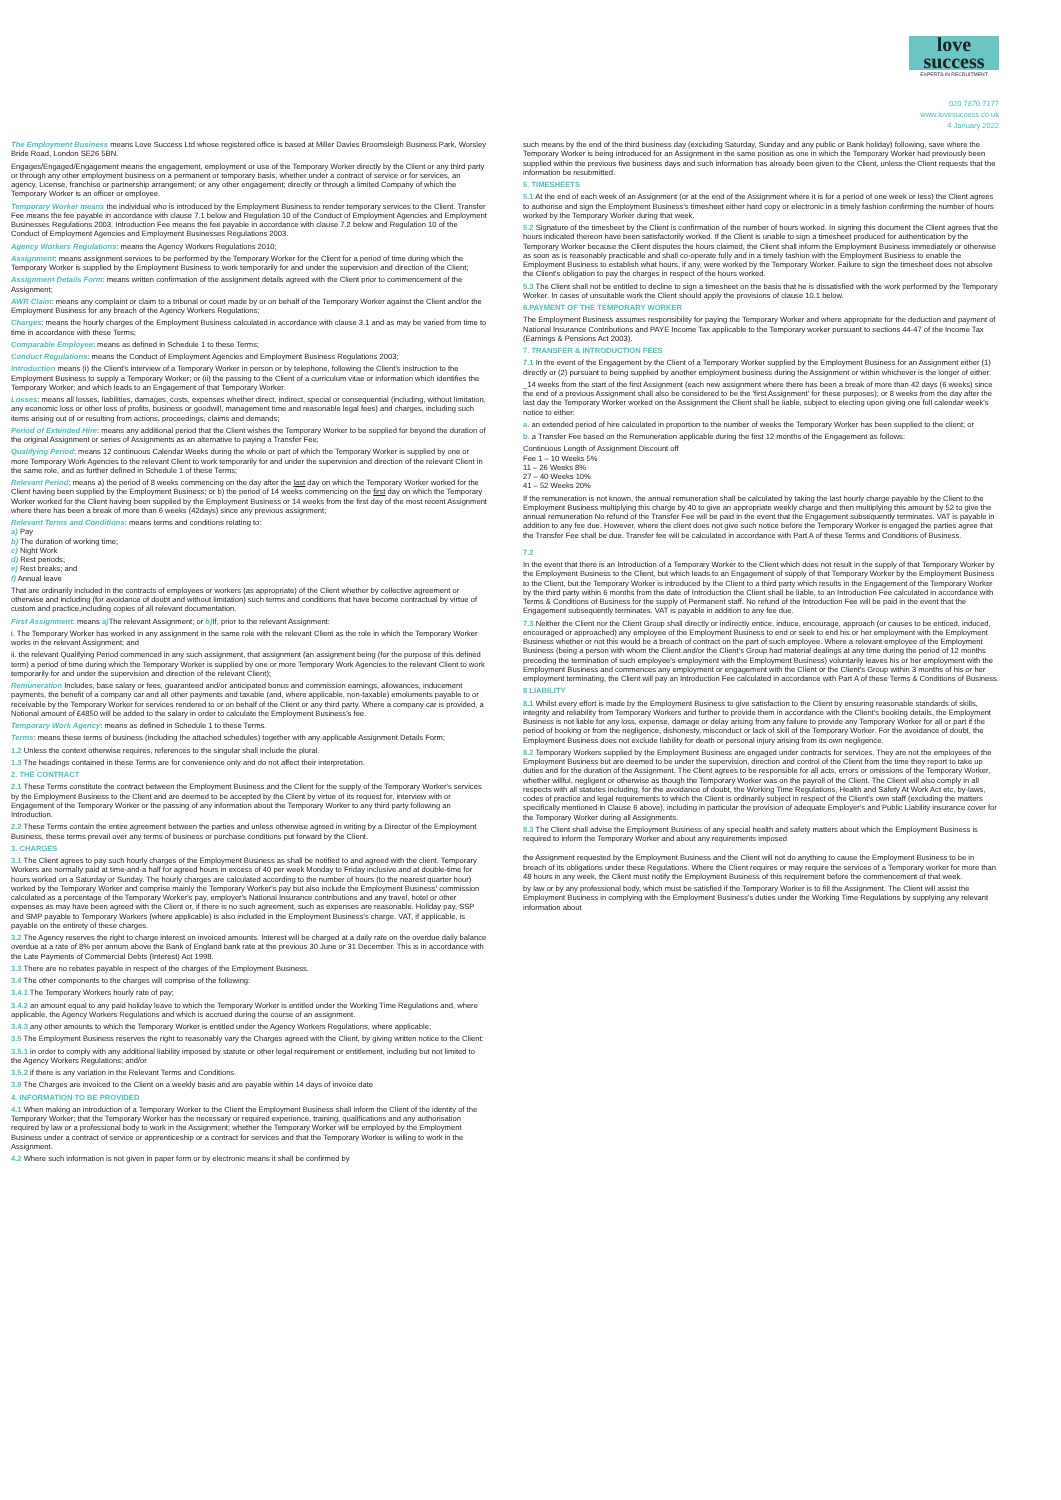love success
EXPERTS IN RECRUITMENT
020 7870 7177
www.lovesuccess.co.uk
4 January 2022
The Employment Business means Love Success Ltd whose registered office is based at Miller Davies Broomsleigh Business Park, Worsley Bride Road, London SE26 5BN.
Engages/Engaged/Engagement means the engagement, employment or use of the Temporary Worker directly by the Client or any third party or through any other employment business on a permanent or temporary basis, whether under a contract of service or for services, an agency, License, franchise or partnership arrangement; or any other engagement; directly or through a limited Company of which the Temporary Worker is an officer or employee.
Temporary Worker means the individual who is introduced by the Employment Business to render temporary services to the Client. Transfer Fee means the fee payable in accordance with clause 7.1 below and Regulation 10 of the Conduct of Employment Agencies and Employment Businesses Regulations 2003. Introduction Fee means the fee payable in accordance with clause 7.2 below and Regulation 10 of the Conduct of Employment Agencies and Employment Businesses Regulations 2003.
Agency Workers Regulations: means the Agency Workers Regulations 2010;
Assignment: means assignment services to be performed by the Temporary Worker for the Client for a period of time during which the Temporary Worker is supplied by the Employment Business to work temporarily for and under the supervision and direction of the Client;
Assignment Details Form: means written confirmation of the assignment details agreed with the Client prior to commencement of the Assignment;
AWR Claim: means any complaint or claim to a tribunal or court made by or on behalf of the Temporary Worker against the Client and/or the Employment Business for any breach of the Agency Workers Regulations;
Charges: means the hourly charges of the Employment Business calculated in accordance with clause 3.1 and as may be varied from time to time in accordance with these Terms;
Comparable Employee: means as defined in Schedule 1 to these Terms;
Conduct Regulations: means the Conduct of Employment Agencies and Employment Business Regulations 2003;
Introduction means (i) the Client's interview of a Temporary Worker in person or by telephone, following the Client's instruction to the Employment Business to supply a Temporary Worker; or (ii) the passing to the Client of a curriculum vitae or information which identifies the Temporary Worker; and which leads to an Engagement of that Temporary Worker.
Losses: means all losses, liabilities, damages, costs, expenses whether direct, indirect, special or consequential (including, without limitation, any economic loss or other loss of profits, business or goodwill, management time and reasonable legal fees) and charges, including such items arising out of or resulting from actions, proceedings, claims and demands;
Period of Extended Hire: means any additional period that the Client wishes the Temporary Worker to be supplied for beyond the duration of the original Assignment or series of Assignments as an alternative to paying a Transfer Fee;
Qualifying Period: means 12 continuous Calendar Weeks during the whole or part of which the Temporary Worker is supplied by one or more Temporary Work Agencies to the relevant Client to work temporarily for and under the supervision and direction of the relevant Client in the same role, and as further defined in Schedule 1 of these Terms;
Relevant Period: means a) the period of 8 weeks commencing on the day after the last day on which the Temporary Worker worked for the Client having been supplied by the Employment Business; or b) the period of 14 weeks commencing on the first day on which the Temporary Worker worked for the Client having been supplied by the Employment Business or 14 weeks from the first day of the most recent Assignment where there has been a break of more than 6 weeks (42days) since any previous assignment;
Relevant Terms and Conditions: means terms and conditions relating to:
a) Pay
b) The duration of working time;
c) Night Work
d) Rest periods;
e) Rest breaks; and
f) Annual leave
That are ordinarily included in the contracts of employees or workers (as appropriate) of the Client whether by collective agreement or otherwise and including (for avoidance of doubt and without limitation) such terms and conditions that have become contractual by virtue of custom and practice,including copies of all relevant documentation.
First Assignment: means a) The relevant Assignment; or b) If, prior to the relevant Assignment:
i. The Temporary Worker has worked in any assignment in the same role with the relevant Client as the role in which the Temporary Worker works in the relevant Assignment; and
ii. the relevant Qualifying Period commenced in any such assignment, that assignment (an assignment being (for the purpose of this defined term) a period of time during which the Temporary Worker is supplied by one or more Temporary Work Agencies to the relevant Client to work temporarily for and under the supervision and direction of the relevant Client);
Remuneration Includes, base salary or fees, guaranteed and/or anticipated bonus and commission earnings, allowances, inducement payments, the benefit of a company car and all other payments and taxable (and, where applicable, non-taxable) emoluments payable to or receivable by the Temporary Worker for services rendered to or on behalf of the Client or any third party. Where a company car is provided, a Notional amount of £4850 will be added to the salary in order to calculate the Employment Business's fee.
Temporary Work Agency: means as defined in Schedule 1 to these Terms.
Terms: means these terms of business (including the attached schedules) together with any applicable Assignment Details Form;
1.2 Unless the context otherwise requires, references to the singular shall include the plural.
1.3 The headings contained in these Terms are for convenience only and do not affect their interpretation.
2. THE CONTRACT
2.1 These Terms constitute the contract between the Employment Business and the Client for the supply of the Temporary Worker's services by the Employment Business to the Client and are deemed to be accepted by the Client by virtue of its request for, interview with or Engagement of the Temporary Worker or the passing of any information about the Temporary Worker to any third party following an Introduction.
2.2 These Terms contain the entire agreement between the parties and unless otherwise agreed in writing by a Director of the Employment Business, these terms prevail over any terms of business or purchase conditions put forward by the Client.
3. CHARGES
3.1 The Client agrees to pay such hourly charges of the Employment Business as shall be notified to and agreed with the client. Temporary Workers are normally paid at time-and-a half for agreed hours in excess of 40 per week Monday to Friday inclusive and at double-time for hours worked on a Saturday or Sunday. The hourly charges are calculated according to the number of hours (to the nearest quarter hour) worked by the Temporary Worker and comprise mainly the Temporary Worker's pay but also include the Employment Business' commission calculated as a percentage of the Temporary Worker's pay, employer's National Insurance contributions and any travel, hotel or other expenses as may have been agreed with the Client or, if there is no such agreement, such as expenses are reasonable. Holiday pay, SSP and SMP payable to Temporary Workers (where applicable) is also included in the Employment Business's charge. VAT, if applicable, is payable on the entirety of these charges.
3.2 The Agency reserves the right to charge interest on invoiced amounts. Interest will be charged at a daily rate on the overdue daily balance overdue at a rate of 8% per annum above the Bank of England bank rate at the previous 30 June or 31 December. This is in accordance with the Late Payments of Commercial Debts (Interest) Act 1998.
3.3 There are no rebates payable in respect of the charges of the Employment Business.
3.4 The other components to the charges will comprise of the following:
3.4.1 The Temporary Workers hourly rate of pay;
3.4.2 an amount equal to any paid holiday leave to which the Temporary Worker is entitled under the Working Time Regulations and, where applicable, the Agency Workers Regulations and which is accrued during the course of an assignment.
3.4.3 any other amounts to which the Temporary Worker is entitled under the Agency Workers Regulations, where applicable;
3.5 The Employment Business reserves the right to reasonably vary the Charges agreed with the Client, by giving written notice to the Client:
3.5.1 in order to comply with any additional liability imposed by statute or other legal requirement or entitlement, including but not limited to the Agency Workers Regulations; and/or
3.5.2 if there is any variation in the Relevant Terms and Conditions.
3.6 The Charges are invoiced to the Client on a weekly basis and are payable within 14 days of invoice date
4. INFORMATION TO BE PROVIDED
4.1 When making an introduction of a Temporary Worker to the Client the Employment Business shall inform the Client of the identity of the Temporary Worker; that the Temporary Worker has the necessary or required experience, training, qualifications and any authorisation required by law or a professional body to work in the Assignment; whether the Temporary Worker will be employed by the Employment Business under a contract of service or apprenticeship or a contract for services and that the Temporary Worker is willing to work in the Assignment.
4.2 Where such information is not given in paper form or by electronic means it shall be confirmed by
such means by the end of the third business day (excluding Saturday, Sunday and any public or Bank holiday) following, save where the Temporary Worker is being introduced for an Assignment in the same position as one in which the Temporary Worker had previously been supplied within the previous five business days and such information has already been given to the Client, unless the Client requests that the information be resubmitted.
5. TIMESHEETS
5.1 At the end of each week of an Assignment (or at the end of the Assignment where it is for a period of one week or less) the Client agrees to authorise and sign the Employment Business's timesheet either hard copy or electronic in a timely fashion confirming the number of hours worked by the Temporary Worker during that week.
5.2 Signature of the timesheet by the Client is confirmation of the number of hours worked. In signing this document the Client agrees that the hours indicated thereon have been satisfactorily worked. If the Client is unable to sign a timesheet produced for authentication by the Temporary Worker because the Client disputes the hours claimed, the Client shall inform the Employment Business immediately or otherwise as soon as is reasonably practicable and shall co-operate fully and in a timely fashion with the Employment Business to enable the Employment Business to establish what hours, if any, were worked by the Temporary Worker. Failure to sign the timesheet does not absolve the Client's obligation to pay the charges in respect of the hours worked.
5.3 The Client shall not be entitled to decline to sign a timesheet on the basis that he is dissatisfied with the work performed by the Temporary Worker. In cases of unsuitable work the Client should apply the provisions of clause 10.1 below.
6.PAYMENT OF THE TEMPORARY WORKER
The Employment Business assumes responsibility for paying the Temporary Worker and where appropriate for the deduction and payment of National Insurance Contributions and PAYE Income Tax applicable to the Temporary worker pursuant to sections 44-47 of the Income Tax (Earnings & Pensions Act 2003).
7. TRANSFER & INTRODUCTION FEES
7.1 In the event of the Engagement by the Client of a Temporary Worker supplied by the Employment Business for an Assignment either (1) directly or (2) pursuant to being supplied by another employment business during the Assignment or within whichever is the longer of either:
_14 weeks from the start of the first Assignment (each new assignment where there has been a break of more than 42 days (6 weeks) since the end of a previous Assignment shall also be considered to be the 'first Assignment' for these purposes); or 8 weeks from the day after the last day the Temporary Worker worked on the Assignment the Client shall be liable, subject to electing upon giving one full calendar week's notice to either:
a. an extended period of hire calculated in proportion to the number of weeks the Temporary Worker has been supplied to the client; or
b. a Transfer Fee based on the Remuneration applicable during the first 12 months of the Engagement as follows:
Continuous Length of Assignment Discount off
Fee 1 – 10 Weeks 5%
11 – 26 Weeks 8%
27 – 40 Weeks 10%
41 – 52 Weeks 20%
If the remuneration is not known, the annual remuneration shall be calculated by taking the last hourly charge payable by the Client to the Employment Business multiplying this charge by 40 to give an appropriate weekly charge and then multiplying this amount by 52 to give the annual remuneration No refund of the Transfer Fee will be paid in the event that the Engagement subsequently terminates. VAT is payable in addition to any fee due. However, where the client does not give such notice before the Temporary Worker is engaged the parties agree that the Transfer Fee shall be due. Transfer fee will be calculated in accordance with Part A of these Terms and Conditions of Business.
7.2
In the event that there is an Introduction of a Temporary Worker to the Client which does not result in the supply of that Temporary Worker by the Employment Business to the Client, but which leads to an Engagement of supply of that Temporary Worker by the Employment Business to the Client, but the Temporary Worker is introduced by the Client to a third party which results in the Engagement of the Temporary Worker by the third party within 6 months from the date of Introduction the Client shall be liable, to an Introduction Fee calculated in accordance with Terms & Conditions of Business for the supply of Permanent staff. No refund of the Introduction Fee will be paid in the event that the Engagement subsequently terminates. VAT is payable in addition to any fee due.
7.3 Neither the Client nor the Client Group shall directly or indirectly entice, induce, encourage, approach (or causes to be enticed, induced, encouraged or approached) any employee of the Employment Business to end or seek to end his or her employment with the Employment Business whether or not this would be a breach of contract on the part of such employee. Where a relevant employee of the Employment Business (being a person with whom the Client and/or the Client's Group had material dealings at any time during the period of 12 months preceding the termination of such employee's employment with the Employment Business) voluntarily leaves his or her employment with the Employment Business and commences any employment or engagement with the Client or the Client's Group within 3 months of his or her employment terminating, the Client will pay an Introduction Fee calculated in accordance with Part A of these Terms & Conditions of Business.
8 LIABILITY
8.1 Whilst every effort is made by the Employment Business to give satisfaction to the Client by ensuring reasonable standards of skills, integrity and reliability from Temporary Workers and further to provide them in accordance with the Client's booking details, the Employment Business is not liable for any loss, expense, damage or delay arising from any failure to provide any Temporary Worker for all or part if the period of booking or from the negligence, dishonesty, misconduct or lack of skill of the Temporary Worker. For the avoidance of doubt, the Employment Business does not exclude liability for death or personal injury arising from its own negligence.
8.2 Temporary Workers supplied by the Employment Business are engaged under contracts for services. They are not the employees of the Employment Business but are deemed to be under the supervision, direction and control of the Client from the time they report to take up duties and for the duration of the Assignment. The Client agrees to be responsible for all acts, errors or omissions of the Temporary Worker, whether willful, negligent or otherwise as though the Temporary Worker was on the payroll of the Client. The Client will also comply in all respects with all statutes including, for the avoidance of doubt, the Working Time Regulations, Health and Safety At Work Act etc, by-laws, codes of practice and legal requirements to which the Client is ordinarily subject in respect of the Client's own staff (excluding the matters specifically mentioned in Clause 6 above), including in particular the provision of adequate Employer's and Public Liability insurance cover for the Temporary Worker during all Assignments.
8.3 The Client shall advise the Employment Business of any special health and safety matters about which the Employment Business is required to inform the Temporary Worker and about any requirements imposed
the Assignment requested by the Employment Business and the Client will not do anything to cause the Employment Business to be in breach of its obligations under these Regulations. Where the Client requires or may require the services of a Temporary worker for more than 48 hours in any week, the Client must notify the Employment Business of this requirement before the commencement of that week.
by law or by any professional body, which must be satisfied if the Temporary Worker is to fill the Assignment. The Client will assist the Employment Business in complying with the Employment Business's duties under the Working Time Regulations by supplying any relevant information about